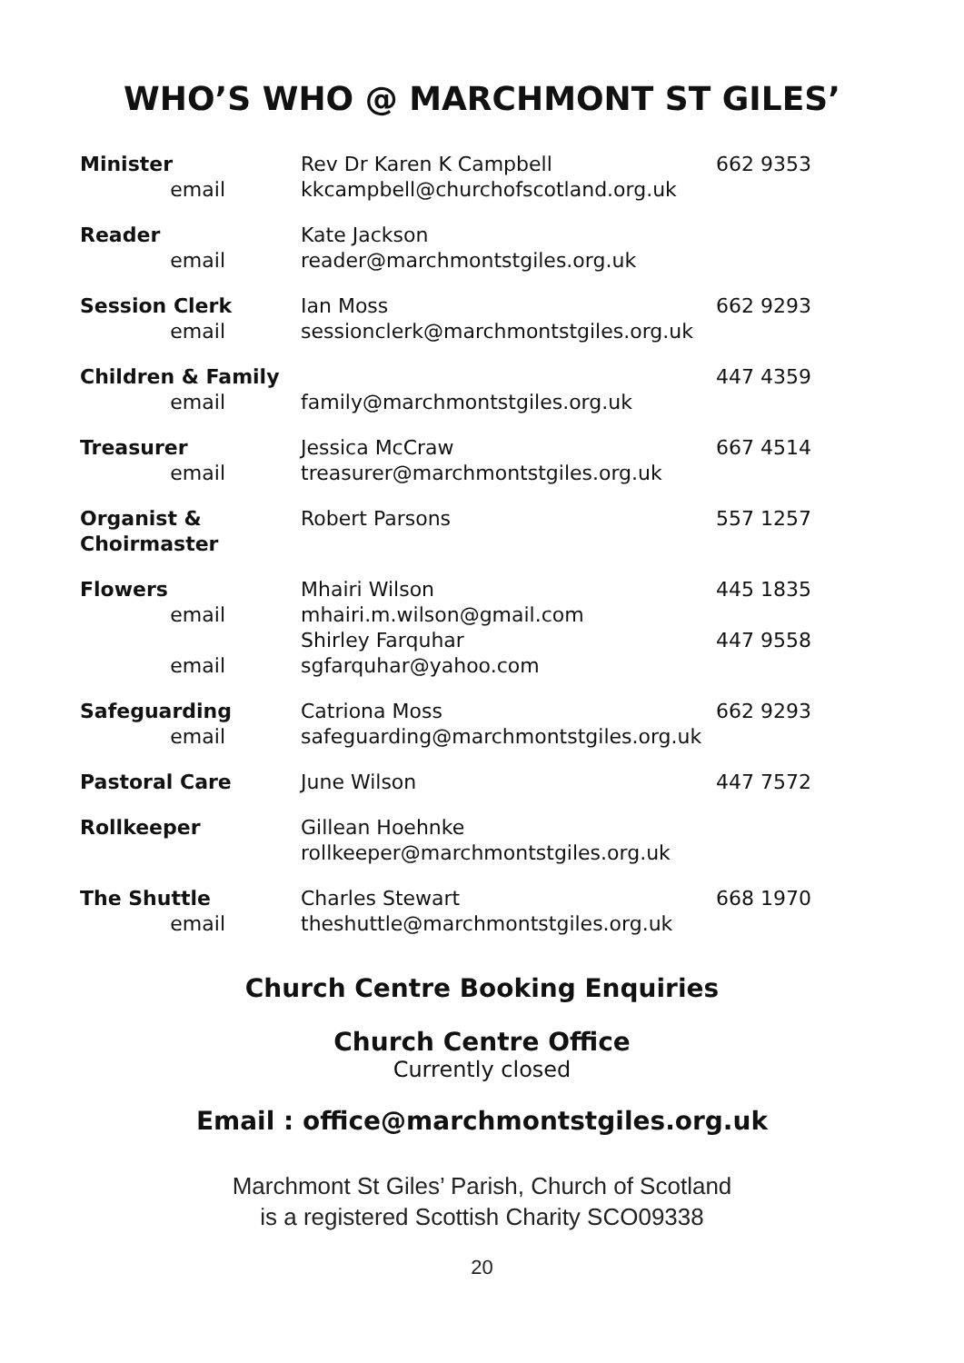WHO’S WHO @ MARCHMONT ST GILES’
| Minister email | Rev Dr Karen K Campbell kkcampbell@churchofscotland.org.uk | 662 9353 |
| Reader email | Kate Jackson reader@marchmontstgiles.org.uk | |
| Session Clerk email | Ian Moss sessionclerk@marchmontstgiles.org.uk | 662 9293 |
| Children & Family email | family@marchmontstgiles.org.uk | 447 4359 |
| Treasurer email | Jessica McCraw treasurer@marchmontstgiles.org.uk | 667 4514 |
| Organist & Choirmaster | Robert Parsons | 557 1257 |
| Flowers email email | Mhairi Wilson mhairi.m.wilson@gmail.com Shirley Farquhar sgfarquhar@yahoo.com | 445 1835 447 9558 |
| Safeguarding email | Catriona Moss safeguarding@marchmontstgiles.org.uk | 662 9293 |
| Pastoral Care | June Wilson | 447 7572 |
| Rollkeeper | Gillean Hoehnke rollkeeper@marchmontstgiles.org.uk | |
| The Shuttle email | Charles Stewart theshuttle@marchmontstgiles.org.uk | 668 1970 |
Church Centre Booking Enquiries
Church Centre Office
Currently closed
Email : office@marchmontstgiles.org.uk
Marchmont St Giles’ Parish, Church of Scotland
is a registered Scottish Charity SCO09338
20